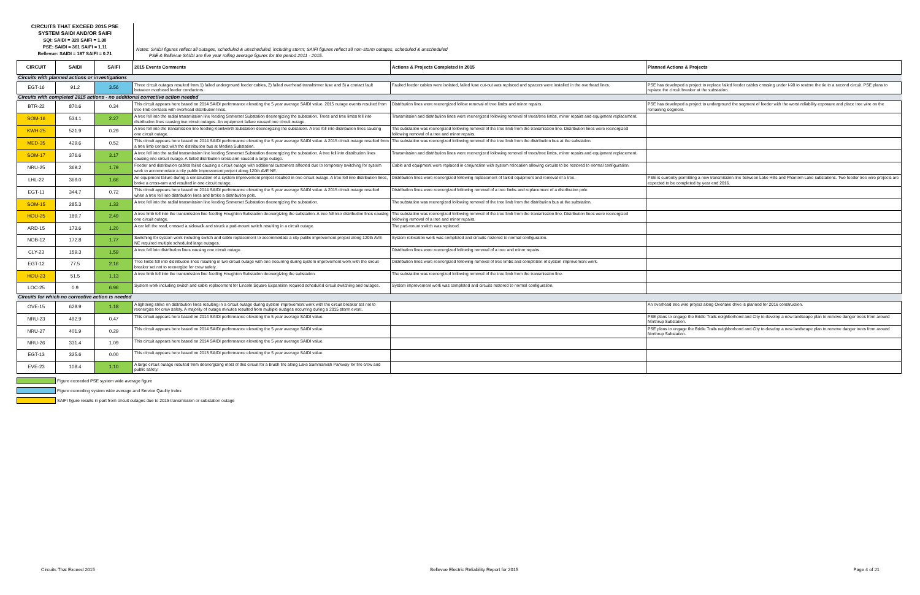CIRCUITS THAT EXCEED 2015 PSE
SYSTEM SAIDI AND/OR SAIFI
SQI: SAIDI = 320 SAIFI = 1.30
PSE: SAIDI = 361 SAIFI = 1.11
Bellevue: SAIDI = 187 SAIFI = 0.71
Notes: SAIDI figures reflect all outages, scheduled & unscheduled, including storm; SAIFI figures reflect all non-storm outages, scheduled & unscheduled
PSE & Bellevue SAIDI are five year rolling average figures for the period 2011 - 2015.
| CIRCUIT | SAIDI | SAIFI | 2015 Events Comments | Actions & Projects Completed in 2015 | Planned Actions & Projects |
| --- | --- | --- | --- | --- | --- |
| Circuits with planned actions or investigations | | | | | |
| EGT-16 | 91.2 | 3.56 | Three circuit outages resulted from 1) failed underground feeder cables, 2) failed overhead transformer fuse and 3) a contact fault between overhead feeder conductors. | Faulted feeder cables were isolated, failed fuse cut-out was replaced and spacers were installed in the overhead lines. | PSE has developed a project to replace failed feeder cables crossing under I-90 to restore the tie to a second circuit. PSE plans to replace the circuit breaker at the substation. |
| Circuits with completed 2015 actions - no additional corrective action needed | | | | | |
| BTR-22 | 870.6 | 0.34 | This circuit appears here based on 2014 SAIDI performance elevating the 5 year average SAIDI value. 2015 outage events resulted from tree limb contacts with overhead distribution lines. | Distribution lines were reenergized follow removal of tree limbs and minor repairs. | PSE has developed a project to underground the segment of feeder with the worst reliability exposure and place tree wire on the remaining segment. |
| SOM-16 | 534.1 | 2.27 | A tree fell into the radial transmission line feeding Somerset Substation deenergizing the substation. Trees and tree limbs fell into distribution lines causing two circuit outages. An equipment failure caused one circuit outage. | Transmission and distribution lines were reenergized following removal of trees/tree limbs, minor repairs and equipment replacement. | |
| KWH-25 | 521.9 | 0.29 | A tree fell into the transmission line feeding Kenilworth Substation deenergizing the substation. A tree fell into distribution lines causing one circuit outage. | The substation was reenergized following removal of the tree limb from the transmission line. Distribution lines were reenergized following removal of a tree and minor repairs. | |
| MED-35 | 429.6 | 0.52 | This circuit appears here based on 2014 SAIDI performance elevating the 5 year average SAIDI value. A 2015 circuit outage resulted from a tree limb contact with the distribution bus at Medina Substation. | The substation was reenergized following removal of the tree limb from the distribution bus at the substation. | |
| SOM-17 | 376.6 | 3.17 | A tree fell into the radial transmission line feeding Somerset Substation deenergizing the substation. A tree fell into distribution lines causing one circuit outage. A failed distribution cross-arm caused a large outage. | Transmission and distribution lines were reenergized following removal of trees/tree limbs, minor repairs and equipment replacement. | |
| NRU-25 | 369.2 | 1.79 | Feeder and distribution cables failed causing a circuit outage with additional customers affected due to temporary switching for system work to accommodate a city public improvement project along 120th AVE NE. | Cable and equipment were replaced in conjunction with system relocation allowing circuits to be restored to normal configuration. | |
| LHL-22 | 369.0 | 1.66 | An equipment failure during a construction of a system improvement project resulted in one circuit outage. A tree fell into distribution lines, broke a cross-arm and resulted in one circuit outage. | Distribution lines were reenergized following replacement of failed equipment and removal of a tree. | PSE is currently permitting a new transmission line between Lake Hills and Phantom Lake substations. Two feeder tree wire projects are expected to be completed by year end 2016. |
| EGT-11 | 344.7 | 0.72 | This circuit appears here based on 2014 SAIDI performance elevating the 5 year average SAIDI value. A 2015 circuit outage resulted when a tree fell into distribution lines and broke a distribution pole. | Distribution lines were reenergized following removal of a tree limbs and replacement of a distribution pole. | |
| SOM-15 | 285.3 | 1.33 | A tree fell into the radial transmission line feeding Somerset Substation deenergizing the substation. | The substation was reenergized following removal of the tree limb from the distribution bus at the substation. | |
| HOU-25 | 189.7 | 2.49 | A tree limb fell into the transmission line feeding Houghton Substation deenergizing the substation. A tree fell into distribution lines causing one circuit outage. | The substation was reenergized following removal of the tree limb from the transmission line. Distribution lines were reenergized following removal of a tree and minor repairs. | |
| ARD-15 | 173.6 | 1.20 | A car left the road, crossed a sidewalk and struck a pad-mount switch resulting in a circuit outage. | The pad-mount switch was replaced. | |
| NOB-12 | 172.8 | 1.77 | Switching for system work including switch and cable replacement to accommodate a city public improvement project along 120th AVE NE required multiple scheduled large outages. | System relocation work was completed and circuits restored to normal configuration. | |
| CLY-23 | 159.3 | 1.59 | A tree fell into distribution lines causing one circuit outage. | Distribution lines were reenergized following removal of a tree and minor repairs. | |
| EGT-12 | 77.5 | 2.16 | Tree limbs fell into distribution lines resulting in two circuit outage with one occurring during system improvement work with the circuit breaker set not to reenergize for crew safety. | Distribution lines were reenergized following removal of tree limbs and completion of system improvement work. | |
| HOU-23 | 51.5 | 1.13 | A tree limb fell into the transmission line feeding Houghton Substation deenergizing the substation. | The substation was reenergized following removal of the tree limb from the transmission line. | |
| LOC-25 | 0.9 | 6.96 | System work including switch and cable replacement for Lincoln Square Expansion required scheduled circuit switching and outages. | System improvement work was completed and circuits restored to normal configuration. | |
| Circuits for which no corrective action is needed | | | | | |
| OVE-15 | 628.9 | 1.18 | A lightning strike on distribution lines resulting in a circuit outage during system improvement work with the circuit breaker set not to reenergize for crew safety. A majority of outage minutes resulted from multiple outages occurring during a 2015 storm event. | | An overhead tree wire project along Overlake drive is planned for 2016 construction. |
| NRU-23 | 492.9 | 0.47 | This circuit appears here based on 2014 SAIDI performance elevating the 5 year average SAIDI value. | | PSE plans to engage the Bridle Trails neighborhood and City to develop a new landscape plan to remove danger trees from around Northrup Substation. |
| NRU-27 | 401.9 | 0.29 | This circuit appears here based on 2014 SAIDI performance elevating the 5 year average SAIDI value. | | PSE plans to engage the Bridle Trails neighborhood and City to develop a new landscape plan to remove danger trees from around Northrup Substation. |
| NRU-26 | 331.4 | 1.09 | This circuit appears here based on 2014 SAIDI performance elevating the 5 year average SAIDI value. | | |
| EGT-13 | 325.6 | 0.00 | This circuit appears here based on 2013 SAIDI performance elevating the 5 year average SAIDI value. | | |
| EVE-23 | 108.4 | 1.10 | A large circuit outage resulted from deenergizing most of this circuit for a brush fire along Lake Sammamish Parkway for fire crew and public safety. | | |
Figure exceeded PSE system wide average figure
Figure exceeding system wide average and Service Qaulity Index
SAIFI figure results in part from circuit outages due to 2015 transmission or substation outage
Circuits That Exceed 2015 Bellevue Electric Reliability Report for 2015 Page 4 of 21